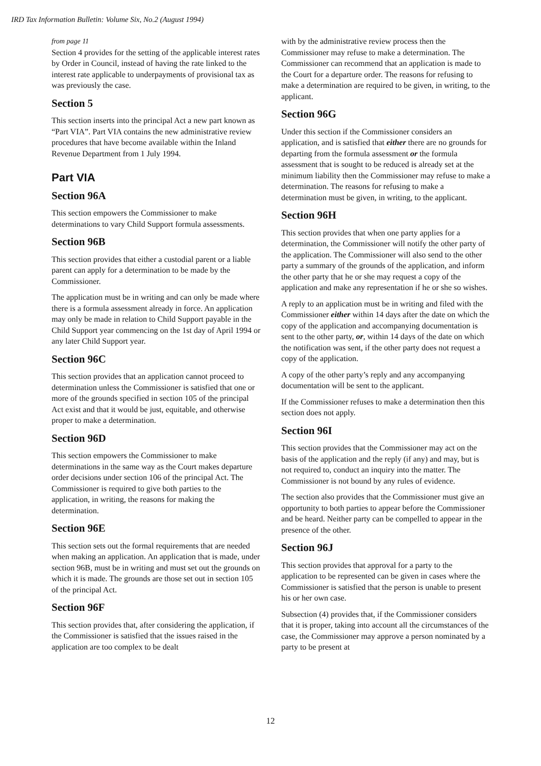IRD Tax Information Bulletin: Volume Six, No.2 (August 1994)
from page 11
Section 4 provides for the setting of the applicable interest rates by Order in Council, instead of having the rate linked to the interest rate applicable to underpayments of provisional tax as was previously the case.
Section 5
This section inserts into the principal Act a new part known as “Part VIA”. Part VIA contains the new administrative review procedures that have become available within the Inland Revenue Department from 1 July 1994.
Part VIA
Section 96A
This section empowers the Commissioner to make determinations to vary Child Support formula assessments.
Section 96B
This section provides that either a custodial parent or a liable parent can apply for a determination to be made by the Commissioner.
The application must be in writing and can only be made where there is a formula assessment already in force. An application may only be made in relation to Child Support payable in the Child Support year commencing on the 1st day of April 1994 or any later Child Support year.
Section 96C
This section provides that an application cannot proceed to determination unless the Commissioner is satisfied that one or more of the grounds specified in section 105 of the principal Act exist and that it would be just, equitable, and otherwise proper to make a determination.
Section 96D
This section empowers the Commissioner to make determinations in the same way as the Court makes departure order decisions under section 106 of the principal Act. The Commissioner is required to give both parties to the application, in writing, the reasons for making the determination.
Section 96E
This section sets out the formal requirements that are needed when making an application. An application that is made, under section 96B, must be in writing and must set out the grounds on which it is made. The grounds are those set out in section 105 of the principal Act.
Section 96F
This section provides that, after considering the application, if the Commissioner is satisfied that the issues raised in the application are too complex to be dealt
with by the administrative review process then the Commissioner may refuse to make a determination. The Commissioner can recommend that an application is made to the Court for a departure order. The reasons for refusing to make a determination are required to be given, in writing, to the applicant.
Section 96G
Under this section if the Commissioner considers an application, and is satisfied that either there are no grounds for departing from the formula assessment or the formula assessment that is sought to be reduced is already set at the minimum liability then the Commissioner may refuse to make a determination. The reasons for refusing to make a determination must be given, in writing, to the applicant.
Section 96H
This section provides that when one party applies for a determination, the Commissioner will notify the other party of the application. The Commissioner will also send to the other party a summary of the grounds of the application, and inform the other party that he or she may request a copy of the application and make any representation if he or she so wishes.
A reply to an application must be in writing and filed with the Commissioner either within 14 days after the date on which the copy of the application and accompanying documentation is sent to the other party, or, within 14 days of the date on which the notification was sent, if the other party does not request a copy of the application.
A copy of the other party’s reply and any accompanying documentation will be sent to the applicant.
If the Commissioner refuses to make a determination then this section does not apply.
Section 96I
This section provides that the Commissioner may act on the basis of the application and the reply (if any) and may, but is not required to, conduct an inquiry into the matter. The Commissioner is not bound by any rules of evidence.
The section also provides that the Commissioner must give an opportunity to both parties to appear before the Commissioner and be heard. Neither party can be compelled to appear in the presence of the other.
Section 96J
This section provides that approval for a party to the application to be represented can be given in cases where the Commissioner is satisfied that the person is unable to present his or her own case.
Subsection (4) provides that, if the Commissioner considers that it is proper, taking into account all the circumstances of the case, the Commissioner may approve a person nominated by a party to be present at
12